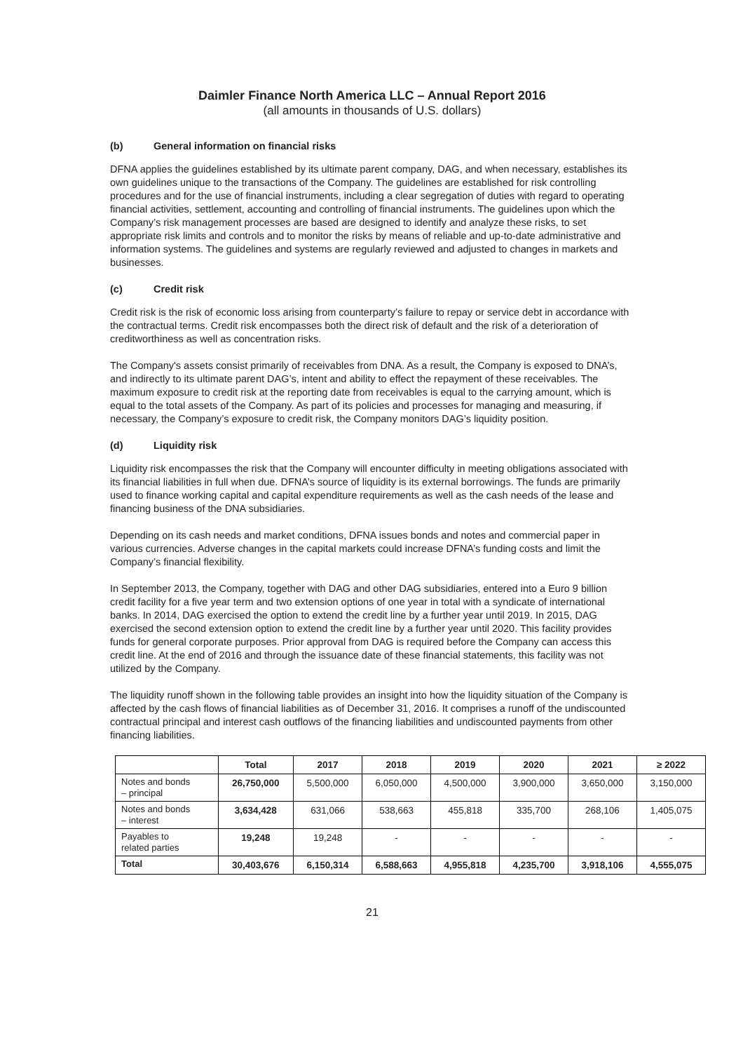Daimler Finance North America LLC – Annual Report 2016
(all amounts in thousands of U.S. dollars)
(b) General information on financial risks
DFNA applies the guidelines established by its ultimate parent company, DAG, and when necessary, establishes its own guidelines unique to the transactions of the Company. The guidelines are established for risk controlling procedures and for the use of financial instruments, including a clear segregation of duties with regard to operating financial activities, settlement, accounting and controlling of financial instruments. The guidelines upon which the Company’s risk management processes are based are designed to identify and analyze these risks, to set appropriate risk limits and controls and to monitor the risks by means of reliable and up-to-date administrative and information systems. The guidelines and systems are regularly reviewed and adjusted to changes in markets and businesses.
(c) Credit risk
Credit risk is the risk of economic loss arising from counterparty’s failure to repay or service debt in accordance with the contractual terms. Credit risk encompasses both the direct risk of default and the risk of a deterioration of creditworthiness as well as concentration risks.
The Company's assets consist primarily of receivables from DNA. As a result, the Company is exposed to DNA’s, and indirectly to its ultimate parent DAG’s, intent and ability to effect the repayment of these receivables. The maximum exposure to credit risk at the reporting date from receivables is equal to the carrying amount, which is equal to the total assets of the Company. As part of its policies and processes for managing and measuring, if necessary, the Company’s exposure to credit risk, the Company monitors DAG’s liquidity position.
(d) Liquidity risk
Liquidity risk encompasses the risk that the Company will encounter difficulty in meeting obligations associated with its financial liabilities in full when due. DFNA’s source of liquidity is its external borrowings. The funds are primarily used to finance working capital and capital expenditure requirements as well as the cash needs of the lease and financing business of the DNA subsidiaries.
Depending on its cash needs and market conditions, DFNA issues bonds and notes and commercial paper in various currencies. Adverse changes in the capital markets could increase DFNA’s funding costs and limit the Company’s financial flexibility.
In September 2013, the Company, together with DAG and other DAG subsidiaries, entered into a Euro 9 billion credit facility for a five year term and two extension options of one year in total with a syndicate of international banks. In 2014, DAG exercised the option to extend the credit line by a further year until 2019. In 2015, DAG exercised the second extension option to extend the credit line by a further year until 2020. This facility provides funds for general corporate purposes. Prior approval from DAG is required before the Company can access this credit line. At the end of 2016 and through the issuance date of these financial statements, this facility was not utilized by the Company.
The liquidity runoff shown in the following table provides an insight into how the liquidity situation of the Company is affected by the cash flows of financial liabilities as of December 31, 2016. It comprises a runoff of the undiscounted contractual principal and interest cash outflows of the financing liabilities and undiscounted payments from other financing liabilities.
| | Total | 2017 | 2018 | 2019 | 2020 | 2021 | ≥ 2022 |
| --- | --- | --- | --- | --- | --- | --- | --- |
| Notes and bonds – principal | 26,750,000 | 5,500,000 | 6,050,000 | 4,500,000 | 3,900,000 | 3,650,000 | 3,150,000 |
| Notes and bonds – interest | 3,634,428 | 631,066 | 538,663 | 455,818 | 335,700 | 268,106 | 1,405,075 |
| Payables to related parties | 19,248 | 19,248 | - | - | - | - | - |
| Total | 30,403,676 | 6,150,314 | 6,588,663 | 4,955,818 | 4,235,700 | 3,918,106 | 4,555,075 |
21